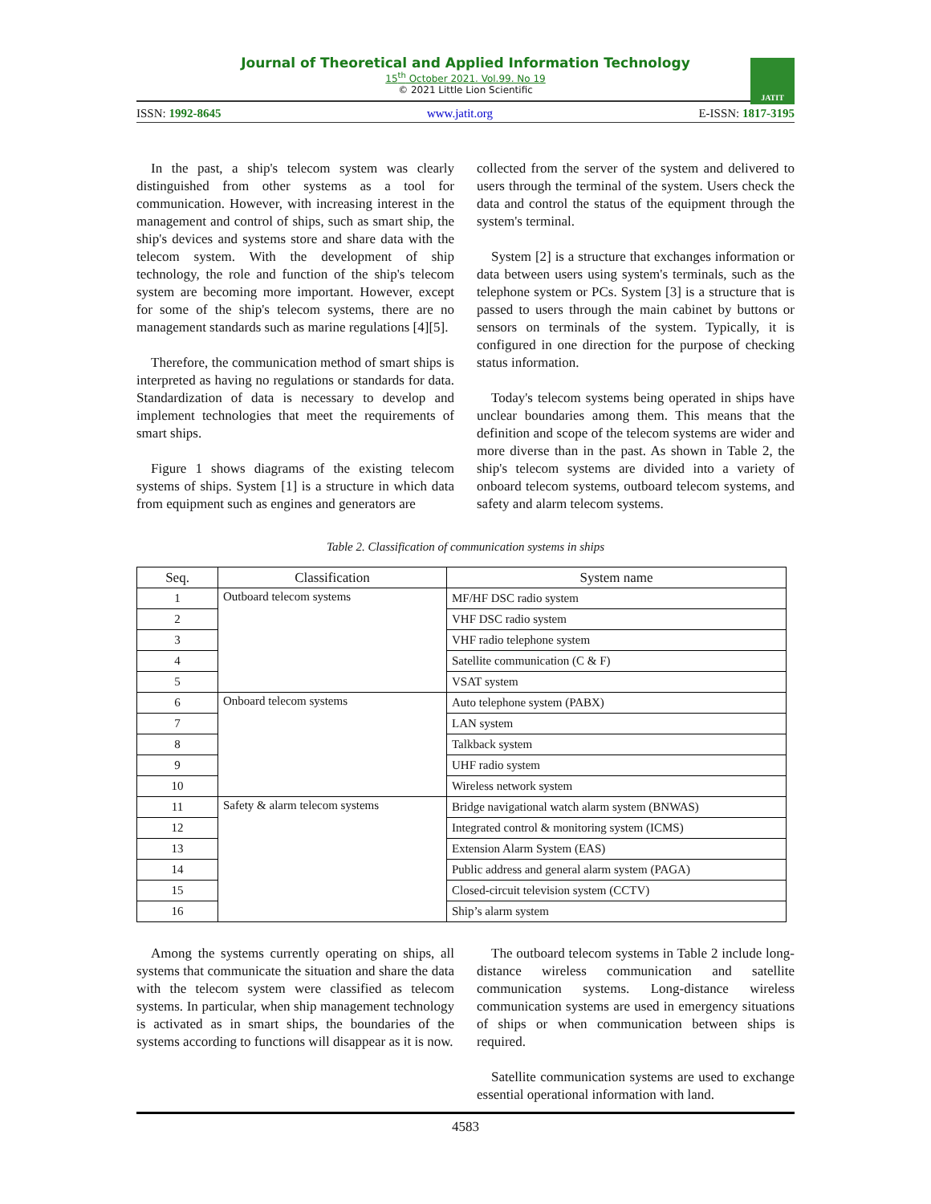Journal of Theoretical and Applied Information Technology
15<sup>th</sup> October 2021. Vol.99. No 19
© 2021 Little Lion Scientific
JATIT
ISSN: 1992-8645 www.jatit.org E-ISSN: 1817-3195
In the past, a ship's telecom system was clearly distinguished from other systems as a tool for communication. However, with increasing interest in the management and control of ships, such as smart ship, the ship's devices and systems store and share data with the telecom system. With the development of ship technology, the role and function of the ship's telecom system are becoming more important. However, except for some of the ship's telecom systems, there are no management standards such as marine regulations [4][5].
Therefore, the communication method of smart ships is interpreted as having no regulations or standards for data. Standardization of data is necessary to develop and implement technologies that meet the requirements of smart ships.
Figure 1 shows diagrams of the existing telecom systems of ships. System [1] is a structure in which data from equipment such as engines and generators are
collected from the server of the system and delivered to users through the terminal of the system. Users check the data and control the status of the equipment through the system's terminal.
System [2] is a structure that exchanges information or data between users using system's terminals, such as the telephone system or PCs. System [3] is a structure that is passed to users through the main cabinet by buttons or sensors on terminals of the system. Typically, it is configured in one direction for the purpose of checking status information.
Today's telecom systems being operated in ships have unclear boundaries among them. This means that the definition and scope of the telecom systems are wider and more diverse than in the past. As shown in Table 2, the ship's telecom systems are divided into a variety of onboard telecom systems, outboard telecom systems, and safety and alarm telecom systems.
Table 2. Classification of communication systems in ships
| Seq. | Classification | System name |
| --- | --- | --- |
| 1 | Outboard telecom systems | MF/HF DSC radio system |
| 2 | | VHF DSC radio system |
| 3 | | VHF radio telephone system |
| 4 | | Satellite communication (C & F) |
| 5 | | VSAT system |
| 6 | Onboard telecom systems | Auto telephone system (PABX) |
| 7 | | LAN system |
| 8 | | Talkback system |
| 9 | | UHF radio system |
| 10 | | Wireless network system |
| 11 | Safety & alarm telecom systems | Bridge navigational watch alarm system (BNWAS) |
| 12 | | Integrated control & monitoring system (ICMS) |
| 13 | | Extension Alarm System (EAS) |
| 14 | | Public address and general alarm system (PAGA) |
| 15 | | Closed-circuit television system (CCTV) |
| 16 | | Ship’s alarm system |
Among the systems currently operating on ships, all systems that communicate the situation and share the data with the telecom system were classified as telecom systems. In particular, when ship management technology is activated as in smart ships, the boundaries of the systems according to functions will disappear as it is now.
The outboard telecom systems in Table 2 include long-distance wireless communication and satellite communication systems. Long-distance wireless communication systems are used in emergency situations of ships or when communication between ships is required.
Satellite communication systems are used to exchange essential operational information with land.
4583